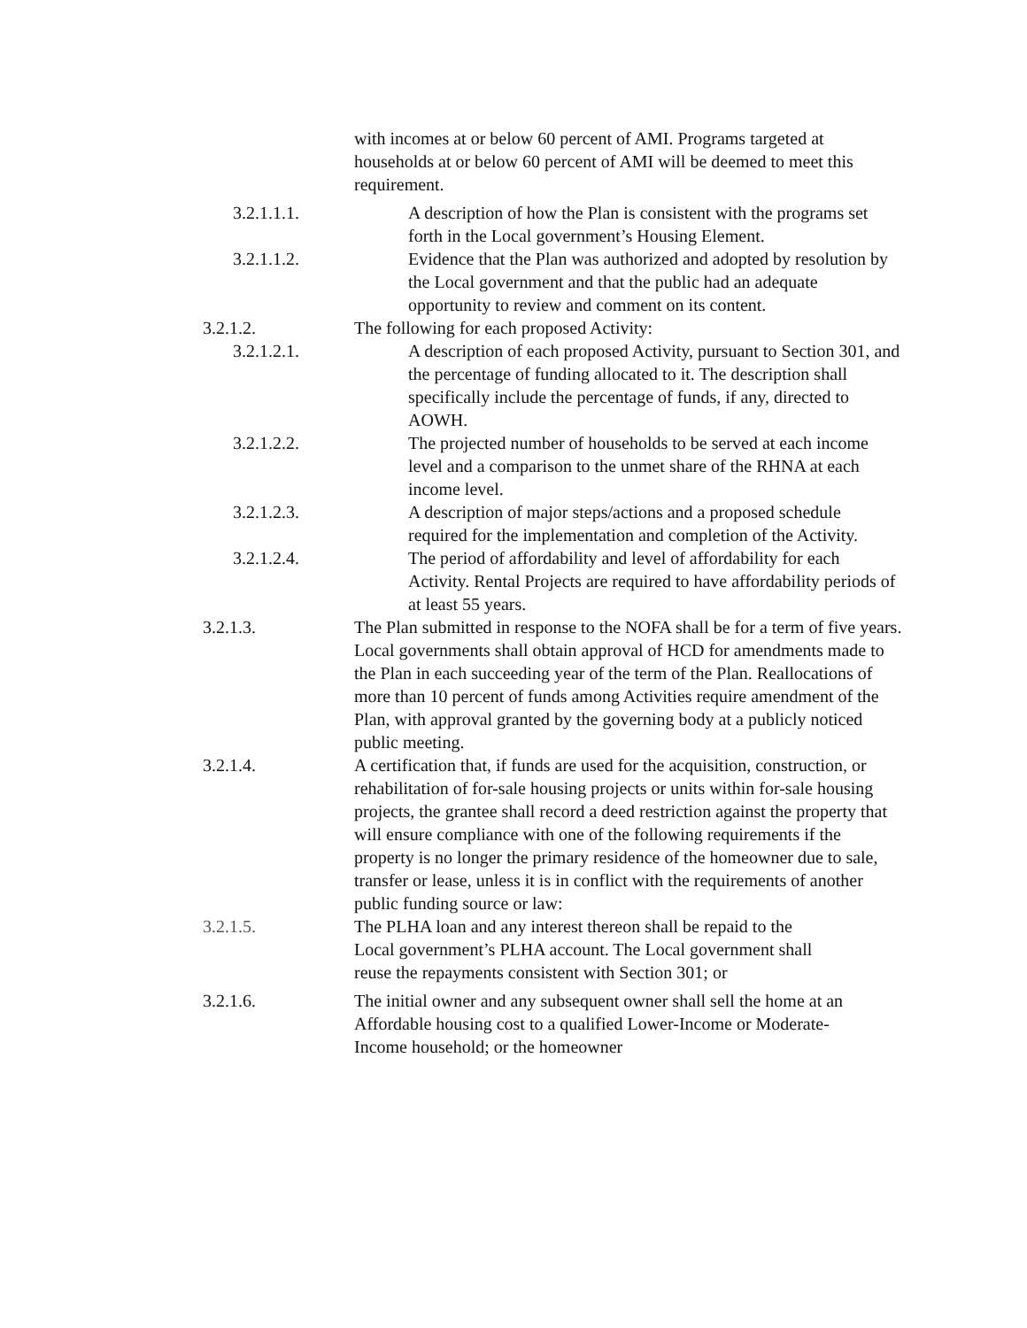with incomes at or below 60 percent of AMI. Programs targeted at households at or below 60 percent of AMI will be deemed to meet this requirement.
3.2.1.1.1. A description of how the Plan is consistent with the programs set forth in the Local government’s Housing Element.
3.2.1.1.2. Evidence that the Plan was authorized and adopted by resolution by the Local government and that the public had an adequate opportunity to review and comment on its content.
3.2.1.2. The following for each proposed Activity:
3.2.1.2.1. A description of each proposed Activity, pursuant to Section 301, and the percentage of funding allocated to it. The description shall specifically include the percentage of funds, if any, directed to AOWH.
3.2.1.2.2. The projected number of households to be served at each income level and a comparison to the unmet share of the RHNA at each income level.
3.2.1.2.3. A description of major steps/actions and a proposed schedule required for the implementation and completion of the Activity.
3.2.1.2.4. The period of affordability and level of affordability for each Activity. Rental Projects are required to have affordability periods of at least 55 years.
3.2.1.3. The Plan submitted in response to the NOFA shall be for a term of five years. Local governments shall obtain approval of HCD for amendments made to the Plan in each succeeding year of the term of the Plan. Reallocations of more than 10 percent of funds among Activities require amendment of the Plan, with approval granted by the governing body at a publicly noticed public meeting.
3.2.1.4. A certification that, if funds are used for the acquisition, construction, or rehabilitation of for-sale housing projects or units within for-sale housing projects, the grantee shall record a deed restriction against the property that will ensure compliance with one of the following requirements if the property is no longer the primary residence of the homeowner due to sale, transfer or lease, unless it is in conflict with the requirements of another public funding source or law:
3.2.1.5. The PLHA loan and any interest thereon shall be repaid to the Local government’s PLHA account. The Local government shall reuse the repayments consistent with Section 301; or
3.2.1.6. The initial owner and any subsequent owner shall sell the home at an Affordable housing cost to a qualified Lower-Income or Moderate-Income household; or the homeowner